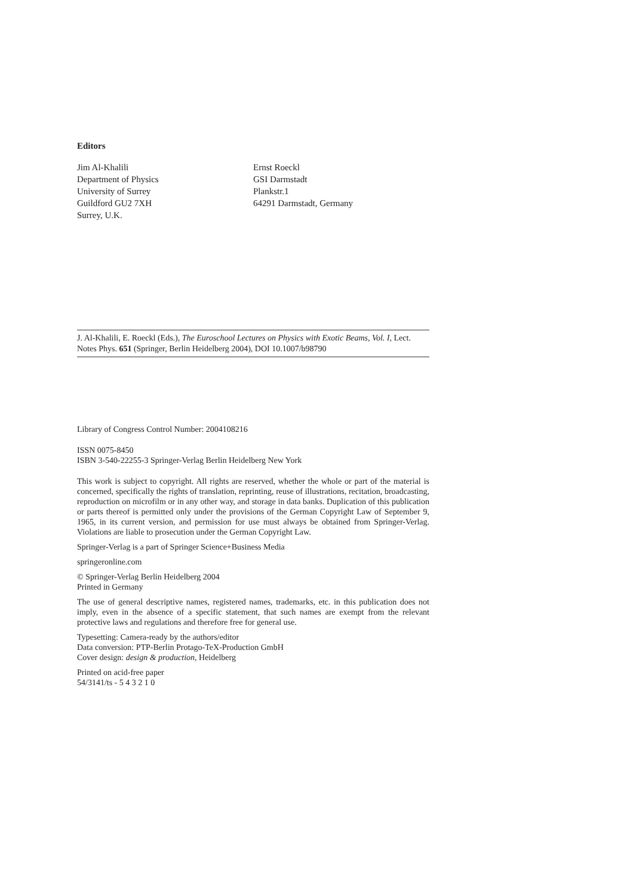Editors
Jim Al-Khalili
Department of Physics
University of Surrey
Guildford GU2 7XH
Surrey, U.K.
Ernst Roeckl
GSI Darmstadt
Plankstr.1
64291 Darmstadt, Germany
J. Al-Khalili, E. Roeckl (Eds.), The Euroschool Lectures on Physics with Exotic Beams, Vol. I, Lect. Notes Phys. 651 (Springer, Berlin Heidelberg 2004), DOI 10.1007/b98790
Library of Congress Control Number: 2004108216
ISSN 0075-8450
ISBN 3-540-22255-3 Springer-Verlag Berlin Heidelberg New York
This work is subject to copyright. All rights are reserved, whether the whole or part of the material is concerned, specifically the rights of translation, reprinting, reuse of illustrations, recitation, broadcasting, reproduction on microfilm or in any other way, and storage in data banks. Duplication of this publication or parts thereof is permitted only under the provisions of the German Copyright Law of September 9, 1965, in its current version, and permission for use must always be obtained from Springer-Verlag. Violations are liable to prosecution under the German Copyright Law.
Springer-Verlag is a part of Springer Science+Business Media
springeronline.com
© Springer-Verlag Berlin Heidelberg 2004
Printed in Germany
The use of general descriptive names, registered names, trademarks, etc. in this publication does not imply, even in the absence of a specific statement, that such names are exempt from the relevant protective laws and regulations and therefore free for general use.
Typesetting: Camera-ready by the authors/editor
Data conversion: PTP-Berlin Protago-TeX-Production GmbH
Cover design: design & production, Heidelberg
Printed on acid-free paper
54/3141/ts - 5 4 3 2 1 0